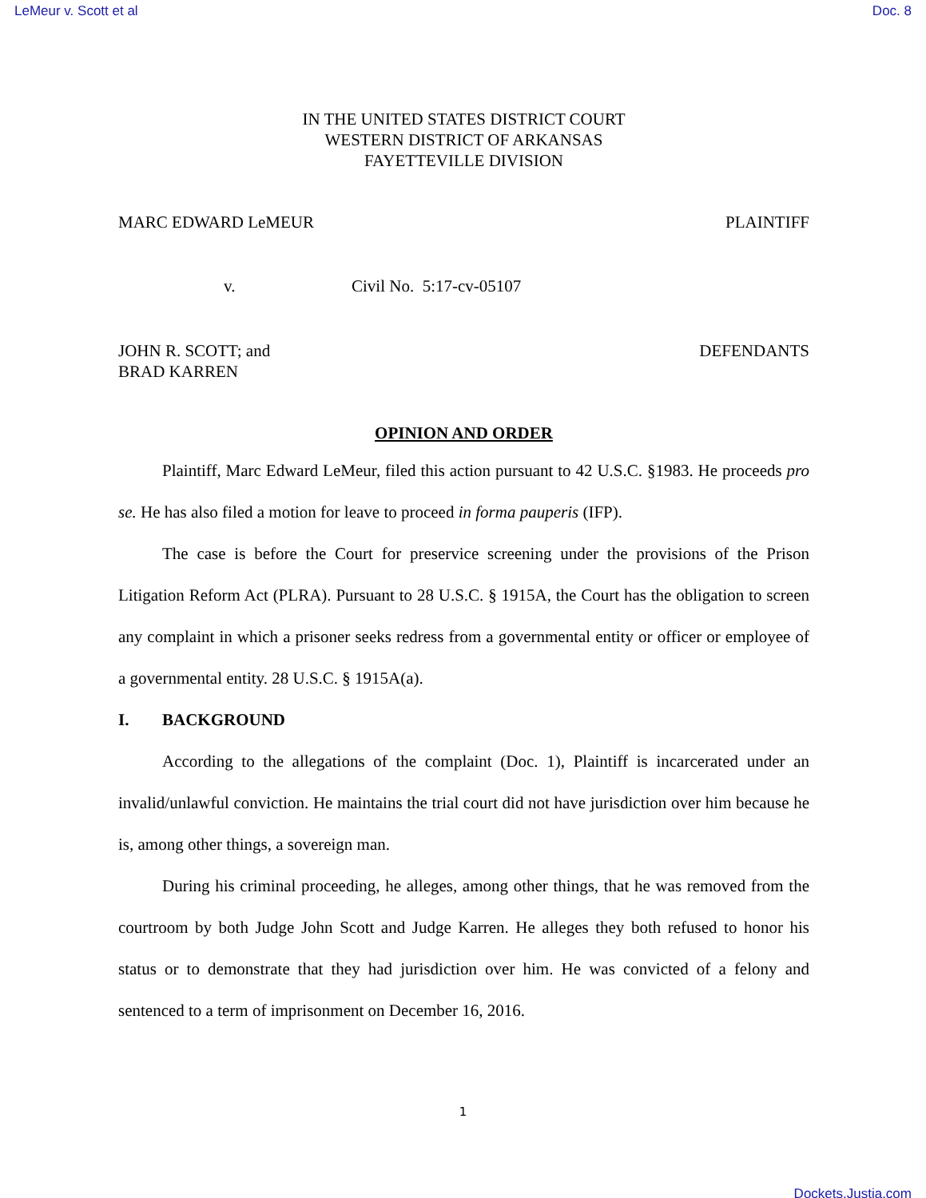LeMeur v. Scott et al Doc. 8
IN THE UNITED STATES DISTRICT COURT
WESTERN DISTRICT OF ARKANSAS
FAYETTEVILLE DIVISION
MARC EDWARD LeMEUR PLAINTIFF
v. Civil No. 5:17-cv-05107
JOHN R. SCOTT; and
BRAD KARREN DEFENDANTS
OPINION AND ORDER
Plaintiff, Marc Edward LeMeur, filed this action pursuant to 42 U.S.C. §1983. He proceeds pro se. He has also filed a motion for leave to proceed in forma pauperis (IFP).
The case is before the Court for preservice screening under the provisions of the Prison Litigation Reform Act (PLRA). Pursuant to 28 U.S.C. § 1915A, the Court has the obligation to screen any complaint in which a prisoner seeks redress from a governmental entity or officer or employee of a governmental entity. 28 U.S.C. § 1915A(a).
I. BACKGROUND
According to the allegations of the complaint (Doc. 1), Plaintiff is incarcerated under an invalid/unlawful conviction. He maintains the trial court did not have jurisdiction over him because he is, among other things, a sovereign man.
During his criminal proceeding, he alleges, among other things, that he was removed from the courtroom by both Judge John Scott and Judge Karren. He alleges they both refused to honor his status or to demonstrate that they had jurisdiction over him. He was convicted of a felony and sentenced to a term of imprisonment on December 16, 2016.
1
Dockets.Justia.com